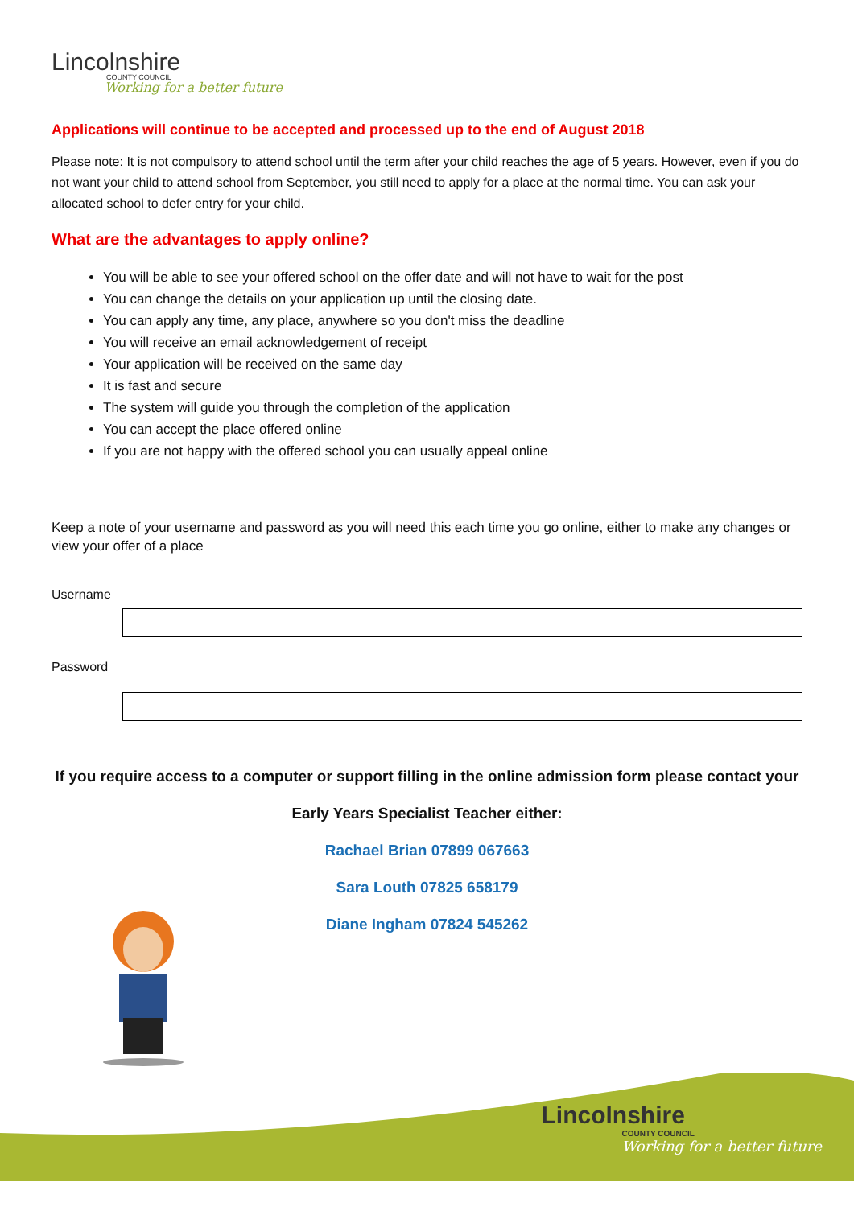Lincolnshire
COUNTY COUNCIL
Working for a better future
Applications will continue to be accepted and processed up to the end of August 2018
Please note: It is not compulsory to attend school until the term after your child reaches the age of 5 years. However, even if you do not want your child to attend school from September, you still need to apply for a place at the normal time. You can ask your allocated school to defer entry for your child.
What are the advantages to apply online?
You will be able to see your offered school on the offer date and will not have to wait for the post
You can change the details on your application up until the closing date.
You can apply any time, any place, anywhere so you don't miss the deadline
You will receive an email acknowledgement of receipt
Your application will be received on the same day
It is fast and secure
The system will guide you through the completion of the application
You can accept the place offered online
If you are not happy with the offered school you can usually appeal online
Keep a note of your username and password as you will need this each time you go online, either to make any changes or view your offer of a place
Username
Password
If you require access to a computer or support filling in the online admission form please contact your
Early Years Specialist Teacher either:
Rachael Brian 07899 067663
Sara Louth 07825 658179
Diane Ingham 07824 545262
Lincolnshire
COUNTY COUNCIL
Working for a better future